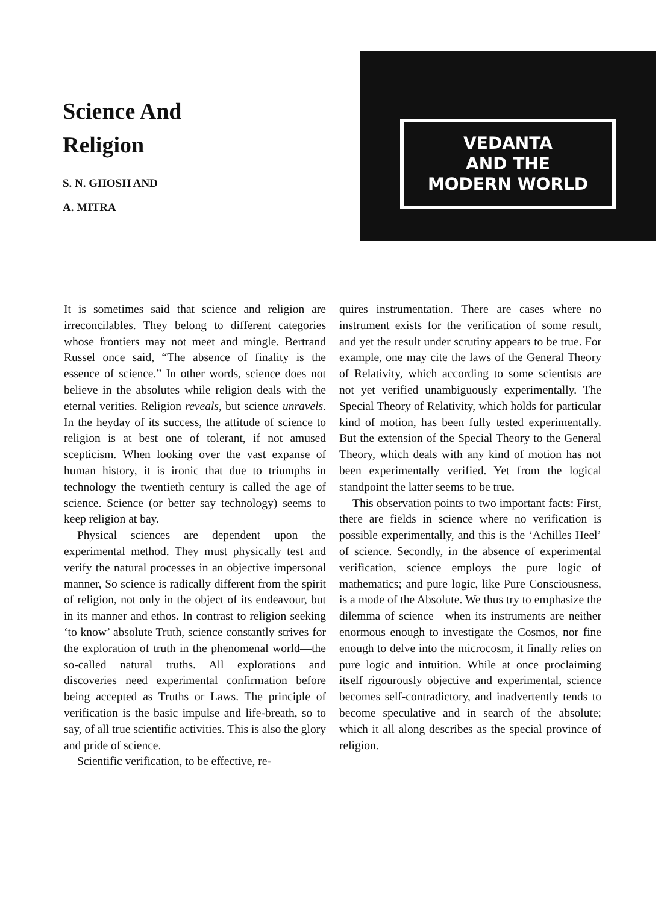Science And
Religion
S. N. GHOSH AND
A. MITRA
VEDANTA
AND THE
MODERN WORLD
It is sometimes said that science and religion are irreconcilables. They belong to different categories whose frontiers may not meet and mingle. Bertrand Russel once said, “The absence of finality is the essence of science.” In other words, science does not believe in the absolutes while religion deals with the eternal verities. Religion reveals, but science unravels. In the heyday of its success, the attitude of science to religion is at best one of tolerant, if not amused scepticism. When looking over the vast expanse of human history, it is ironic that due to triumphs in technology the twentieth century is called the age of science. Science (or better say technology) seems to keep religion at bay.
Physical sciences are dependent upon the experimental method. They must physically test and verify the natural processes in an objective impersonal manner, So science is radically different from the spirit of religion, not only in the object of its endeavour, but in its manner and ethos. In contrast to religion seeking ‘to know’ absolute Truth, science constantly strives for the exploration of truth in the phenomenal world—the so-called natural truths. All explorations and discoveries need experimental confirmation before being accepted as Truths or Laws. The principle of verification is the basic impulse and life-breath, so to say, of all true scientific activities. This is also the glory and pride of science.
Scientific verification, to be effective, re-
quires instrumentation. There are cases where no instrument exists for the verification of some result, and yet the result under scrutiny appears to be true. For example, one may cite the laws of the General Theory of Relativity, which according to some scientists are not yet verified unambiguously experimentally. The Special Theory of Relativity, which holds for particular kind of motion, has been fully tested experimentally. But the extension of the Special Theory to the General Theory, which deals with any kind of motion has not been experimentally verified. Yet from the logical standpoint the latter seems to be true.
This observation points to two important facts: First, there are fields in science where no verification is possible experimentally, and this is the ‘Achilles Heel’ of science. Secondly, in the absence of experimental verification, science employs the pure logic of mathematics; and pure logic, like Pure Consciousness, is a mode of the Absolute. We thus try to emphasize the dilemma of science—when its instruments are neither enormous enough to investigate the Cosmos, nor fine enough to delve into the microcosm, it finally relies on pure logic and intuition. While at once proclaiming itself rigourously objective and experimental, science becomes self-contradictory, and inadvertently tends to become speculative and in search of the absolute; which it all along describes as the special province of religion.